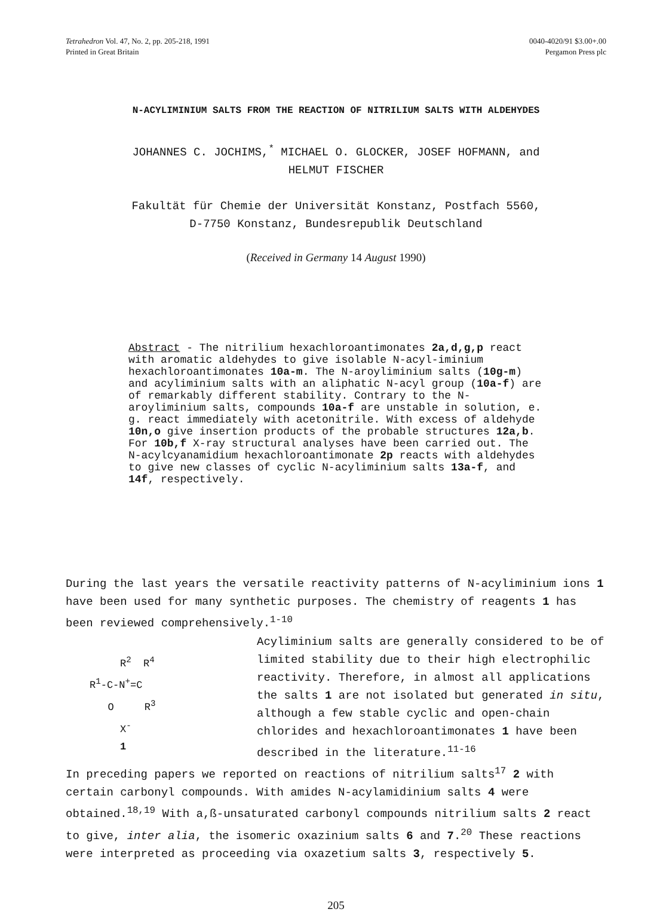Tetrahedron Vol. 47, No. 2, pp. 205-218, 1991
Printed in Great Britain
0040-4020/91 $3.00+.00
Pergamon Press plc
N-ACYLIMINIUM SALTS FROM THE REACTION OF NITRILIUM SALTS WITH ALDEHYDES
JOHANNES C. JOCHIMS,<sup>*</sup> MICHAEL O. GLOCKER, JOSEF HOFMANN, and
HELMUT FISCHER
Fakultät für Chemie der Universität Konstanz, Postfach 5560,
D-7750 Konstanz, Bundesrepublik Deutschland
(Received in Germany 14 August 1990)
Abstract - The nitrilium hexachloroantimonates 2a,d,g,p react with aromatic aldehydes to give isolable N-acyl-iminium hexachloroantimonates 10a-m. The N-aroyliminium salts (10g-m) and acyliminium salts with an aliphatic N-acyl group (10a-f) are of remarkably different stability. Contrary to the N-aroyliminium salts, compounds 10a-f are unstable in solution, e. g. react immediately with acetonitrile. With excess of aldehyde 10n,o give insertion products of the probable structures 12a,b. For 10b,f X-ray structural analyses have been carried out. The N-acylcyanamidium hexachloroantimonate 2p reacts with aldehydes to give new classes of cyclic N-acyliminium salts 13a-f, and 14f, respectively.
During the last years the versatile reactivity patterns of N-acyliminium ions 1 have been used for many synthetic purposes. The chemistry of reagents 1 has been reviewed comprehensively.<sup>1-10</sup>
R<sup>2</sup> R<sup>4</sup> R<sup>1</sup>-C-N<sup>+</sup>=C O R<sup>3</sup> X<sup>-</sup> 1
Acyliminium salts are generally considered to be of limited stability due to their high electrophilic reactivity. Therefore, in almost all applications the salts 1 are not isolated but generated in situ, although a few stable cyclic and open-chain chlorides and hexachloroantimonates 1 have been described in the literature.<sup>11-16</sup>
In preceding papers we reported on reactions of nitrilium salts<sup>17</sup> 2 with certain carbonyl compounds. With amides N-acylamidinium salts 4 were obtained.<sup>18,19</sup> With a,ß-unsaturated carbonyl compounds nitrilium salts 2 react to give, inter alia, the isomeric oxazinium salts 6 and 7.<sup>20</sup> These reactions were interpreted as proceeding via oxazetium salts 3, respectively 5.
205